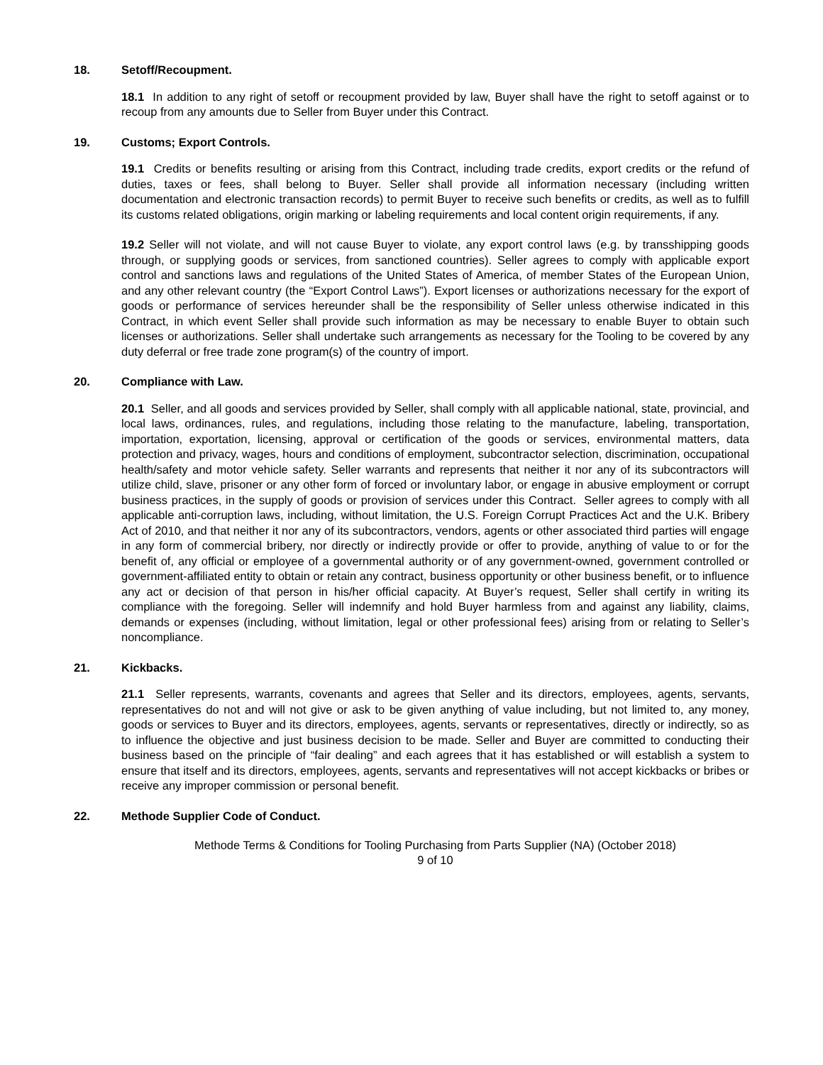18. Setoff/Recoupment.
18.1 In addition to any right of setoff or recoupment provided by law, Buyer shall have the right to setoff against or to recoup from any amounts due to Seller from Buyer under this Contract.
19. Customs; Export Controls.
19.1 Credits or benefits resulting or arising from this Contract, including trade credits, export credits or the refund of duties, taxes or fees, shall belong to Buyer. Seller shall provide all information necessary (including written documentation and electronic transaction records) to permit Buyer to receive such benefits or credits, as well as to fulfill its customs related obligations, origin marking or labeling requirements and local content origin requirements, if any.
19.2 Seller will not violate, and will not cause Buyer to violate, any export control laws (e.g. by transshipping goods through, or supplying goods or services, from sanctioned countries). Seller agrees to comply with applicable export control and sanctions laws and regulations of the United States of America, of member States of the European Union, and any other relevant country (the “Export Control Laws”). Export licenses or authorizations necessary for the export of goods or performance of services hereunder shall be the responsibility of Seller unless otherwise indicated in this Contract, in which event Seller shall provide such information as may be necessary to enable Buyer to obtain such licenses or authorizations. Seller shall undertake such arrangements as necessary for the Tooling to be covered by any duty deferral or free trade zone program(s) of the country of import.
20. Compliance with Law.
20.1 Seller, and all goods and services provided by Seller, shall comply with all applicable national, state, provincial, and local laws, ordinances, rules, and regulations, including those relating to the manufacture, labeling, transportation, importation, exportation, licensing, approval or certification of the goods or services, environmental matters, data protection and privacy, wages, hours and conditions of employment, subcontractor selection, discrimination, occupational health/safety and motor vehicle safety. Seller warrants and represents that neither it nor any of its subcontractors will utilize child, slave, prisoner or any other form of forced or involuntary labor, or engage in abusive employment or corrupt business practices, in the supply of goods or provision of services under this Contract. Seller agrees to comply with all applicable anti-corruption laws, including, without limitation, the U.S. Foreign Corrupt Practices Act and the U.K. Bribery Act of 2010, and that neither it nor any of its subcontractors, vendors, agents or other associated third parties will engage in any form of commercial bribery, nor directly or indirectly provide or offer to provide, anything of value to or for the benefit of, any official or employee of a governmental authority or of any government-owned, government controlled or government-affiliated entity to obtain or retain any contract, business opportunity or other business benefit, or to influence any act or decision of that person in his/her official capacity. At Buyer’s request, Seller shall certify in writing its compliance with the foregoing. Seller will indemnify and hold Buyer harmless from and against any liability, claims, demands or expenses (including, without limitation, legal or other professional fees) arising from or relating to Seller’s noncompliance.
21. Kickbacks.
21.1 Seller represents, warrants, covenants and agrees that Seller and its directors, employees, agents, servants, representatives do not and will not give or ask to be given anything of value including, but not limited to, any money, goods or services to Buyer and its directors, employees, agents, servants or representatives, directly or indirectly, so as to influence the objective and just business decision to be made. Seller and Buyer are committed to conducting their business based on the principle of “fair dealing” and each agrees that it has established or will establish a system to ensure that itself and its directors, employees, agents, servants and representatives will not accept kickbacks or bribes or receive any improper commission or personal benefit.
22. Methode Supplier Code of Conduct.
Methode Terms & Conditions for Tooling Purchasing from Parts Supplier (NA) (October 2018)
9 of 10